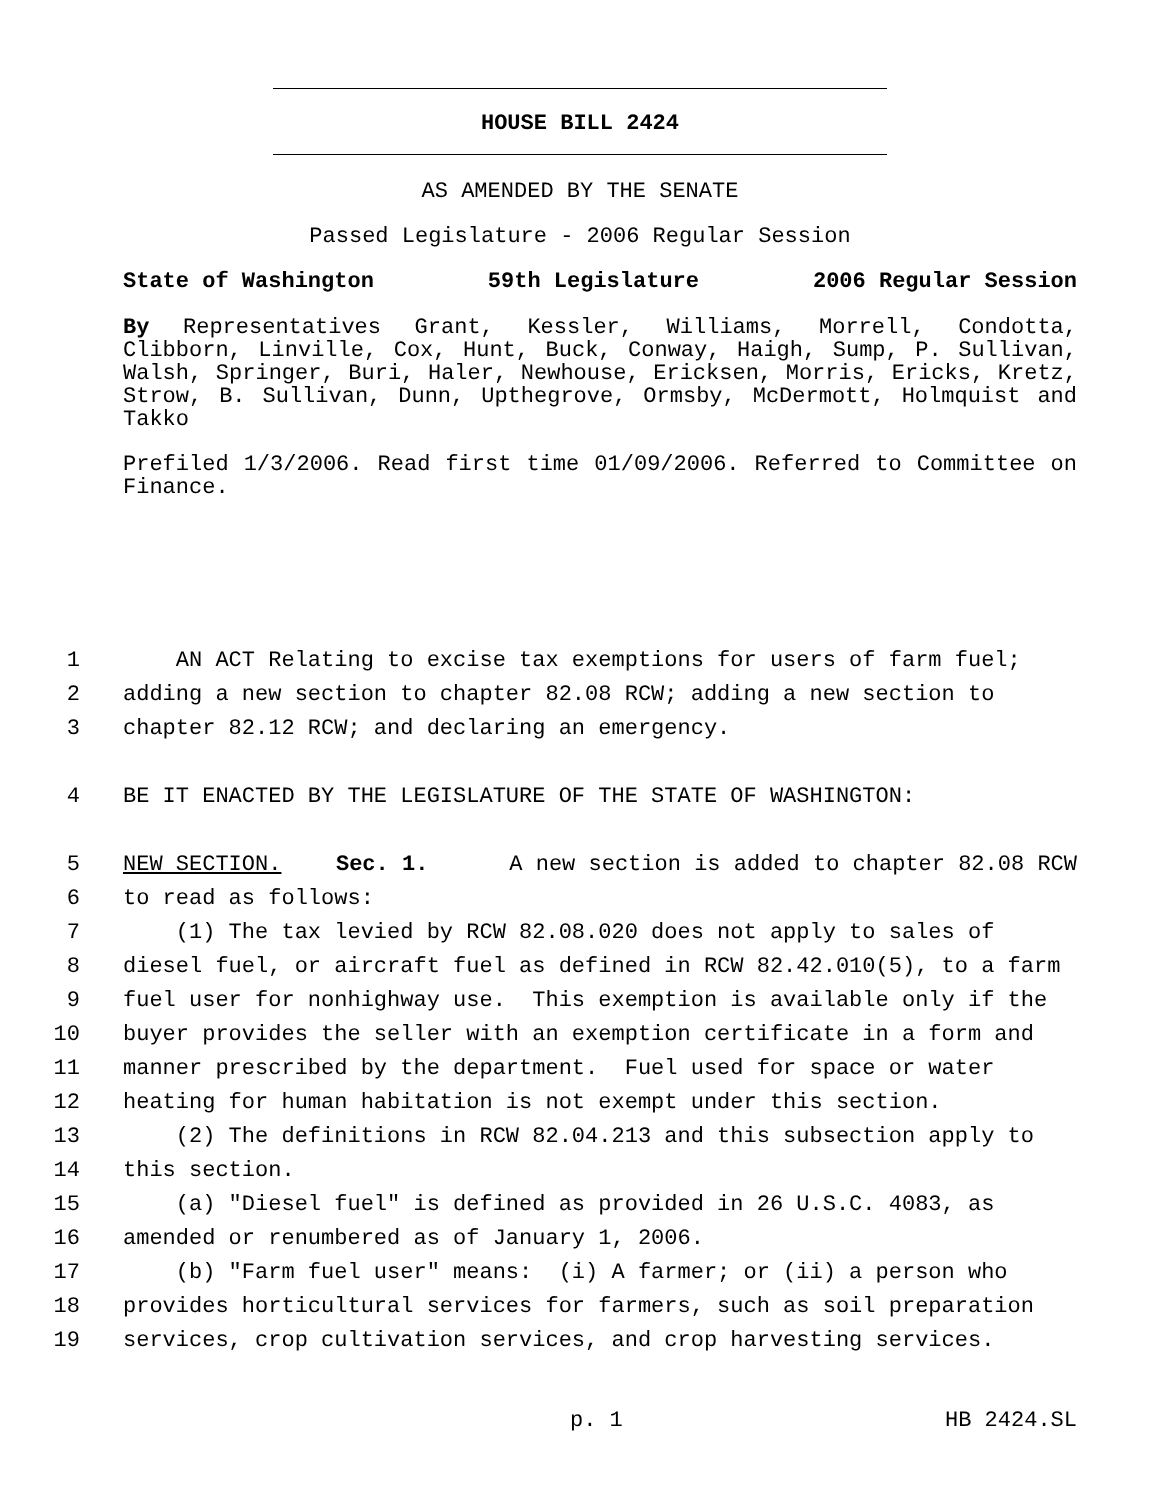HOUSE BILL 2424
AS AMENDED BY THE SENATE
Passed Legislature - 2006 Regular Session
State of Washington 59th Legislature 2006 Regular Session
By Representatives Grant, Kessler, Williams, Morrell, Condotta, Clibborn, Linville, Cox, Hunt, Buck, Conway, Haigh, Sump, P. Sullivan, Walsh, Springer, Buri, Haler, Newhouse, Ericksen, Morris, Ericks, Kretz, Strow, B. Sullivan, Dunn, Upthegrove, Ormsby, McDermott, Holmquist and Takko
Prefiled 1/3/2006. Read first time 01/09/2006. Referred to Committee on Finance.
1 AN ACT Relating to excise tax exemptions for users of farm fuel;
2 adding a new section to chapter 82.08 RCW; adding a new section to
3 chapter 82.12 RCW; and declaring an emergency.
4 BE IT ENACTED BY THE LEGISLATURE OF THE STATE OF WASHINGTON:
5 NEW SECTION. Sec. 1. A new section is added to chapter 82.08 RCW
6 to read as follows:
7 (1) The tax levied by RCW 82.08.020 does not apply to sales of
8 diesel fuel, or aircraft fuel as defined in RCW 82.42.010(5), to a farm
9 fuel user for nonhighway use. This exemption is available only if the
10 buyer provides the seller with an exemption certificate in a form and
11 manner prescribed by the department. Fuel used for space or water
12 heating for human habitation is not exempt under this section.
13 (2) The definitions in RCW 82.04.213 and this subsection apply to
14 this section.
15 (a) "Diesel fuel" is defined as provided in 26 U.S.C. 4083, as
16 amended or renumbered as of January 1, 2006.
17 (b) "Farm fuel user" means: (i) A farmer; or (ii) a person who
18 provides horticultural services for farmers, such as soil preparation
19 services, crop cultivation services, and crop harvesting services.
p. 1 HB 2424.SL